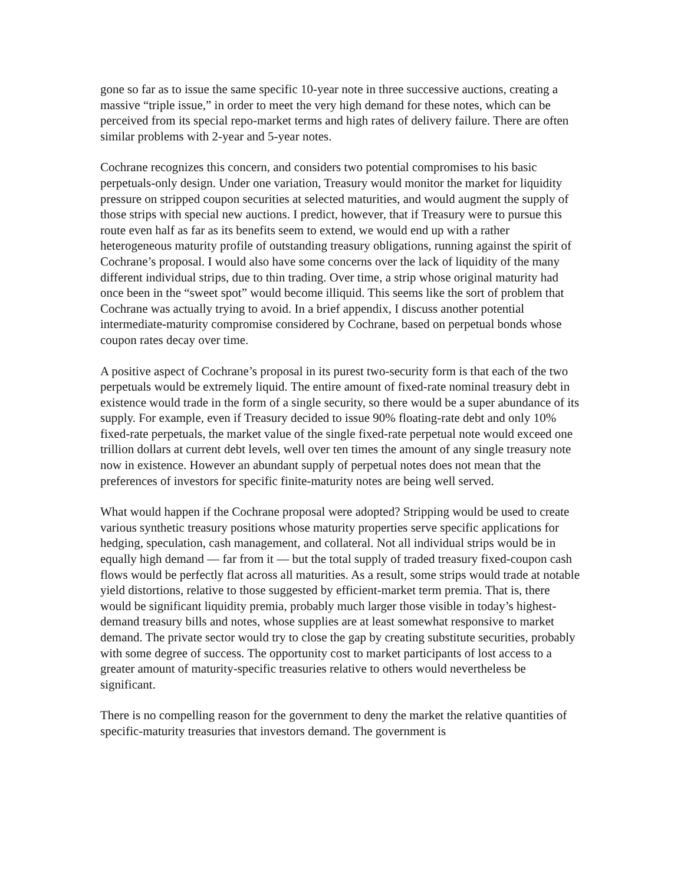gone so far as to issue the same specific 10-year note in three successive auctions, creating a massive “triple issue,” in order to meet the very high demand for these notes, which can be perceived from its special repo-market terms and high rates of delivery failure. There are often similar problems with 2-year and 5-year notes.
Cochrane recognizes this concern, and considers two potential compromises to his basic perpetuals-only design. Under one variation, Treasury would monitor the market for liquidity pressure on stripped coupon securities at selected maturities, and would augment the supply of those strips with special new auctions. I predict, however, that if Treasury were to pursue this route even half as far as its benefits seem to extend, we would end up with a rather heterogeneous maturity profile of outstanding treasury obligations, running against the spirit of Cochrane’s proposal. I would also have some concerns over the lack of liquidity of the many different individual strips, due to thin trading. Over time, a strip whose original maturity had once been in the “sweet spot” would become illiquid. This seems like the sort of problem that Cochrane was actually trying to avoid. In a brief appendix, I discuss another potential intermediate-maturity compromise considered by Cochrane, based on perpetual bonds whose coupon rates decay over time.
A positive aspect of Cochrane’s proposal in its purest two-security form is that each of the two perpetuals would be extremely liquid. The entire amount of fixed-rate nominal treasury debt in existence would trade in the form of a single security, so there would be a super abundance of its supply. For example, even if Treasury decided to issue 90% floating-rate debt and only 10% fixed-rate perpetuals, the market value of the single fixed-rate perpetual note would exceed one trillion dollars at current debt levels, well over ten times the amount of any single treasury note now in existence. However an abundant supply of perpetual notes does not mean that the preferences of investors for specific finite-maturity notes are being well served.
What would happen if the Cochrane proposal were adopted? Stripping would be used to create various synthetic treasury positions whose maturity properties serve specific applications for hedging, speculation, cash management, and collateral. Not all individual strips would be in equally high demand — far from it — but the total supply of traded treasury fixed-coupon cash flows would be perfectly flat across all maturities. As a result, some strips would trade at notable yield distortions, relative to those suggested by efficient-market term premia. That is, there would be significant liquidity premia, probably much larger those visible in today’s highest-demand treasury bills and notes, whose supplies are at least somewhat responsive to market demand. The private sector would try to close the gap by creating substitute securities, probably with some degree of success. The opportunity cost to market participants of lost access to a greater amount of maturity-specific treasuries relative to others would nevertheless be significant.
There is no compelling reason for the government to deny the market the relative quantities of specific-maturity treasuries that investors demand. The government is